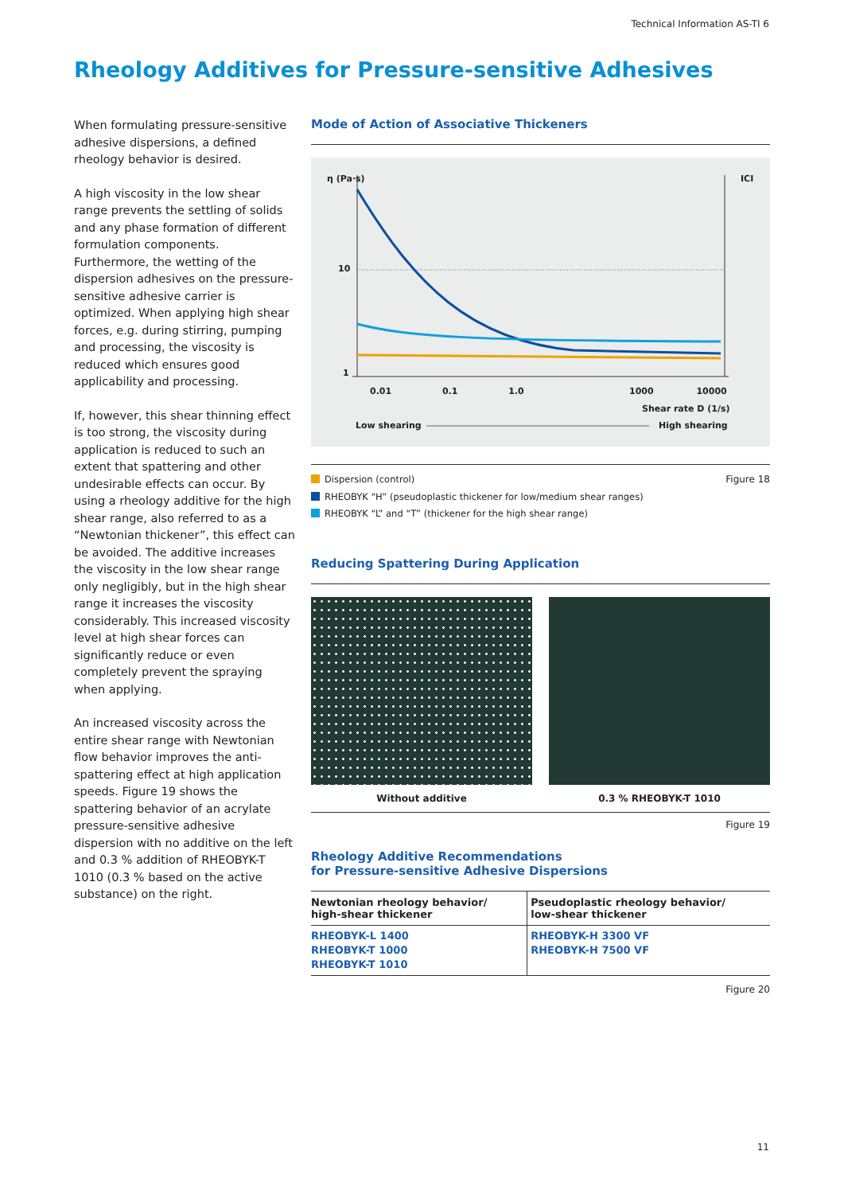Technical Information AS-TI 6
Rheology Additives for Pressure-sensitive Adhesives
When formulating pressure-sensitive adhesive dispersions, a defined rheology behavior is desired.
A high viscosity in the low shear range prevents the settling of solids and any phase formation of different formulation components. Furthermore, the wetting of the dispersion adhesives on the pressure-sensitive adhesive carrier is optimized. When applying high shear forces, e.g. during stirring, pumping and processing, the viscosity is reduced which ensures good applicability and processing.
If, however, this shear thinning effect is too strong, the viscosity during application is reduced to such an extent that spattering and other undesirable effects can occur. By using a rheology additive for the high shear range, also referred to as a “Newtonian thickener”, this effect can be avoided. The additive increases the viscosity in the low shear range only negligibly, but in the high shear range it increases the viscosity considerably. This increased viscosity level at high shear forces can significantly reduce or even completely prevent the spraying when applying.
An increased viscosity across the entire shear range with Newtonian flow behavior improves the anti-spattering effect at high application speeds. Figure 19 shows the spattering behavior of an acrylate pressure-sensitive adhesive dispersion with no additive on the left and 0.3 % addition of RHEOBYK-T 1010 (0.3 % based on the active substance) on the right.
Mode of Action of Associative Thickeners
η (Pa·s) ICI
10
1
0.01 0.1 1.0 1000 10000
Shear rate D (1/s)
Low shearing High shearing
Figure 18
Dispersion (control)
RHEOBYK “H” (pseudoplastic thickener for low/medium shear ranges)
RHEOBYK “L” and “T” (thickener for the high shear range)
Reducing Spattering During Application
Without additive 0.3 % RHEOBYK-T 1010
Figure 19
Rheology Additive Recommendations
for Pressure-sensitive Adhesive Dispersions
| Newtonian rheology behavior/ high-shear thickener | Pseudoplastic rheology behavior/ low-shear thickener |
| --- | --- |
| RHEOBYK-L 1400 RHEOBYK-T 1000 RHEOBYK-T 1010 | RHEOBYK-H 3300 VF RHEOBYK-H 7500 VF |
Figure 20
11